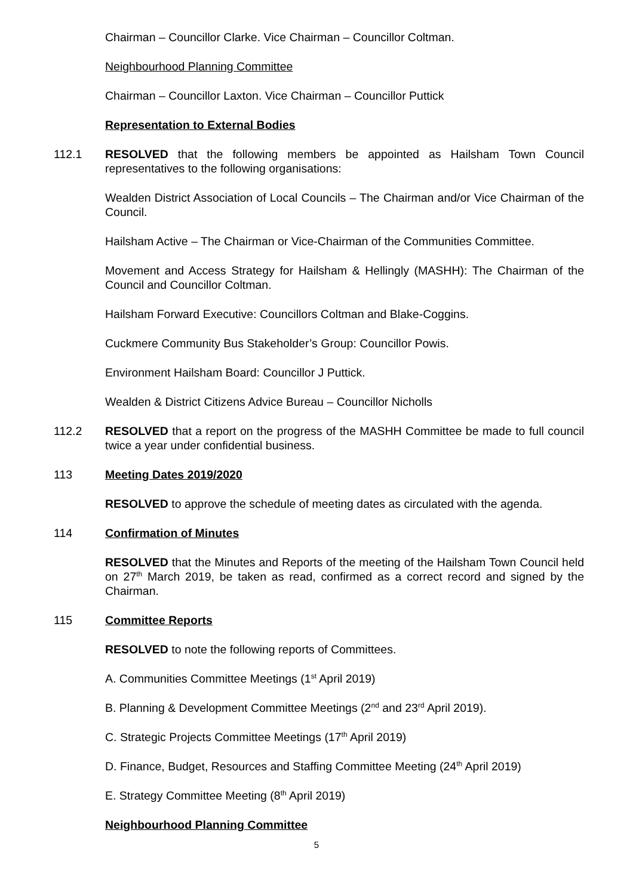Chairman – Councillor Clarke. Vice Chairman – Councillor Coltman.
Neighbourhood Planning Committee
Chairman – Councillor Laxton. Vice Chairman – Councillor Puttick
Representation to External Bodies
112.1 RESOLVED that the following members be appointed as Hailsham Town Council representatives to the following organisations:
Wealden District Association of Local Councils – The Chairman and/or Vice Chairman of the Council.
Hailsham Active – The Chairman or Vice-Chairman of the Communities Committee.
Movement and Access Strategy for Hailsham & Hellingly (MASHH): The Chairman of the Council and Councillor Coltman.
Hailsham Forward Executive: Councillors Coltman and Blake-Coggins.
Cuckmere Community Bus Stakeholder’s Group: Councillor Powis.
Environment Hailsham Board: Councillor J Puttick.
Wealden & District Citizens Advice Bureau – Councillor Nicholls
112.2 RESOLVED that a report on the progress of the MASHH Committee be made to full council twice a year under confidential business.
113 Meeting Dates 2019/2020
RESOLVED to approve the schedule of meeting dates as circulated with the agenda.
114 Confirmation of Minutes
RESOLVED that the Minutes and Reports of the meeting of the Hailsham Town Council held on 27<sup>th</sup> March 2019, be taken as read, confirmed as a correct record and signed by the Chairman.
115 Committee Reports
RESOLVED to note the following reports of Committees.
A. Communities Committee Meetings (1<sup>st</sup> April 2019)
B. Planning & Development Committee Meetings (2<sup>nd</sup> and 23<sup>rd</sup> April 2019).
C. Strategic Projects Committee Meetings (17<sup>th</sup> April 2019)
D. Finance, Budget, Resources and Staffing Committee Meeting (24<sup>th</sup> April 2019)
E. Strategy Committee Meeting (8<sup>th</sup> April 2019)
Neighbourhood Planning Committee
5